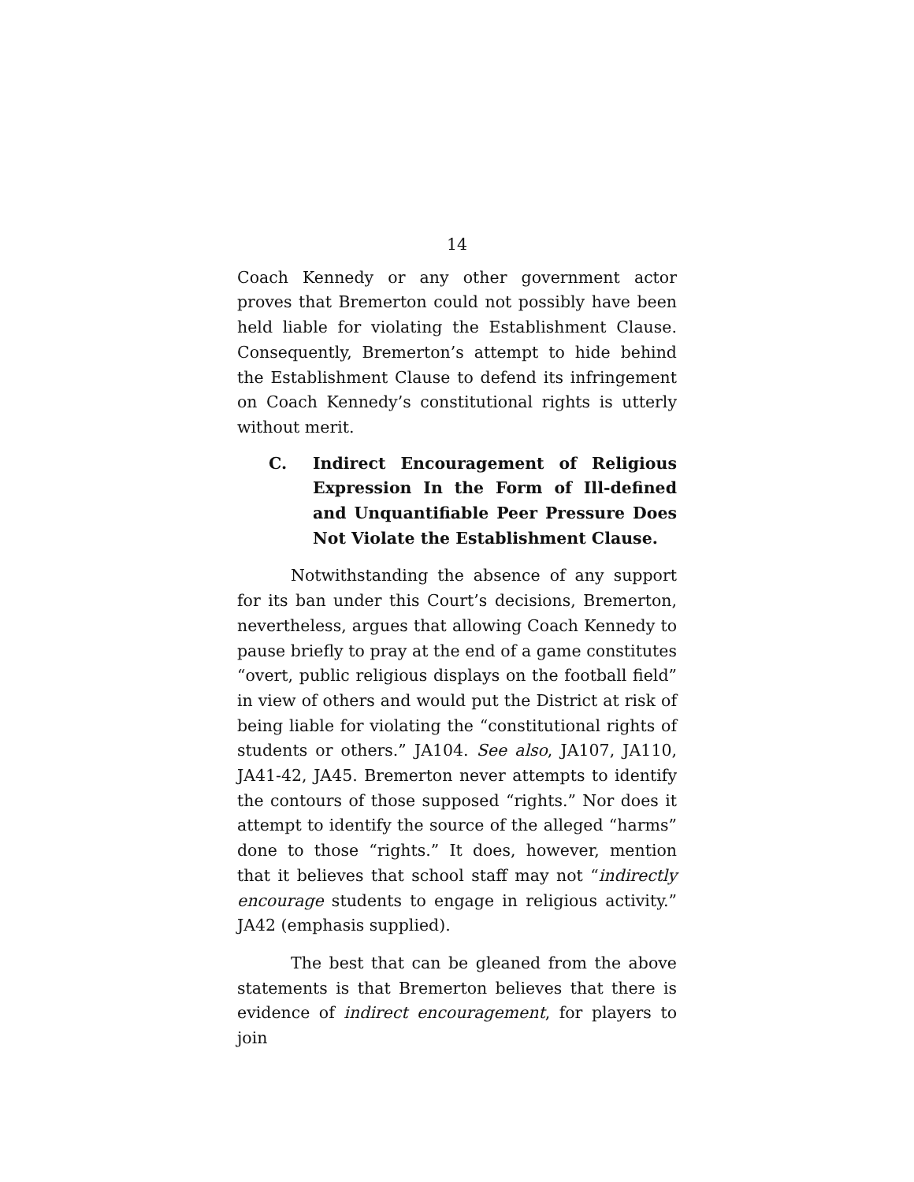14
Coach Kennedy or any other government actor proves that Bremerton could not possibly have been held liable for violating the Establishment Clause. Consequently, Bremerton’s attempt to hide behind the Establishment Clause to defend its infringement on Coach Kennedy’s constitutional rights is utterly without merit.
C. Indirect Encouragement of Religious Expression In the Form of Ill-defined and Unquantifiable Peer Pressure Does Not Violate the Establishment Clause.
Notwithstanding the absence of any support for its ban under this Court’s decisions, Bremerton, nevertheless, argues that allowing Coach Kennedy to pause briefly to pray at the end of a game constitutes “overt, public religious displays on the football field” in view of others and would put the District at risk of being liable for violating the “constitutional rights of students or others.” JA104. See also, JA107, JA110, JA41-42, JA45. Bremerton never attempts to identify the contours of those supposed “rights.” Nor does it attempt to identify the source of the alleged “harms” done to those “rights.” It does, however, mention that it believes that school staff may not “indirectly encourage students to engage in religious activity.” JA42 (emphasis supplied).
The best that can be gleaned from the above statements is that Bremerton believes that there is evidence of indirect encouragement, for players to join